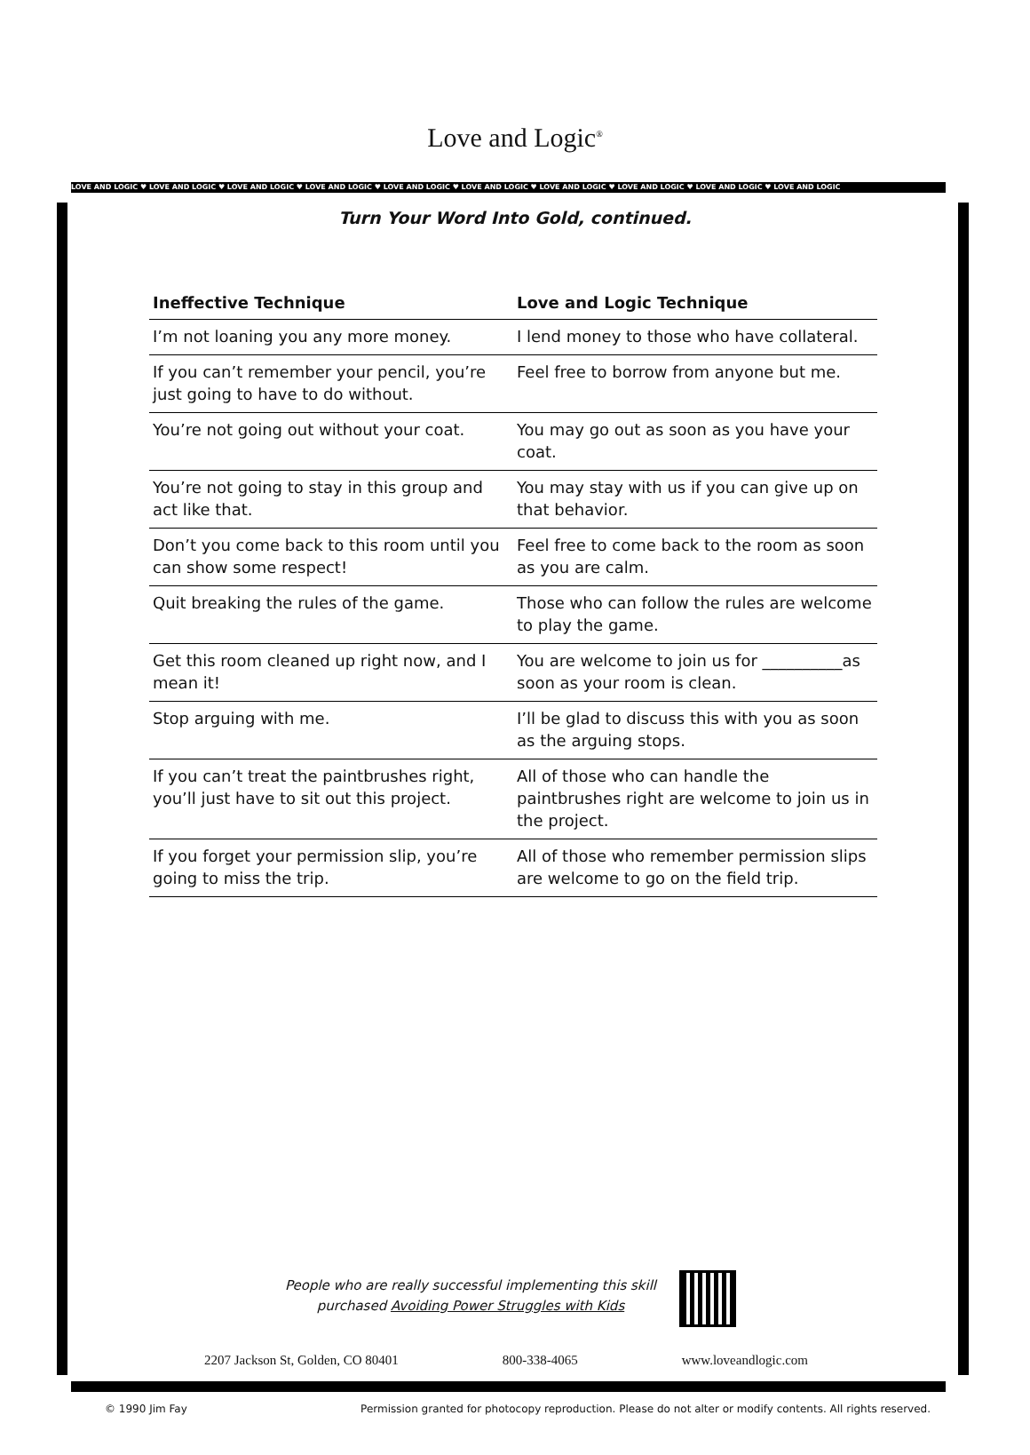LOVE AND LOGIC ♥ LOVE AND LOGIC ♥ LOVE AND LOGIC ♥ LOVE AND LOGIC ♥ LOVE AND LOGIC ♥ LOVE AND LOGIC ♥ LOVE AND LOGIC ♥ LOVE AND LOGIC ♥ LOVE AND LOGIC ♥ LOVE AND LOGIC
Love and Logic<sup>®</sup>
Turn Your Word Into Gold, continued.
| Ineffective Technique | Love and Logic Technique |
| --- | --- |
| I’m not loaning you any more money. | I lend money to those who have collateral. |
| If you can’t remember your pencil, you’re just going to have to do without. | Feel free to borrow from anyone but me. |
| You’re not going out without your coat. | You may go out as soon as you have your coat. |
| You’re not going to stay in this group and act like that. | You may stay with us if you can give up on that behavior. |
| Don’t you come back to this room until you can show some respect! | Feel free to come back to the room as soon as you are calm. |
| Quit breaking the rules of the game. | Those who can follow the rules are welcome to play the game. |
| Get this room cleaned up right now, and I mean it! | You are welcome to join us for __________as soon as your room is clean. |
| Stop arguing with me. | I’ll be glad to discuss this with you as soon as the arguing stops. |
| If you can’t treat the paintbrushes right, you’ll just have to sit out this project. | All of those who can handle the paintbrushes right are welcome to join us in the project. |
| If you forget your permission slip, you’re going to miss the trip. | All of those who remember permission slips are welcome to go on the field trip. |
People who are really successful implementing this skill
purchased Avoiding Power Struggles with Kids
2207 Jackson St, Golden, CO 80401 800-338-4065 www.loveandlogic.com
© 1990 Jim Fay Permission granted for photocopy reproduction. Please do not alter or modify contents. All rights reserved.